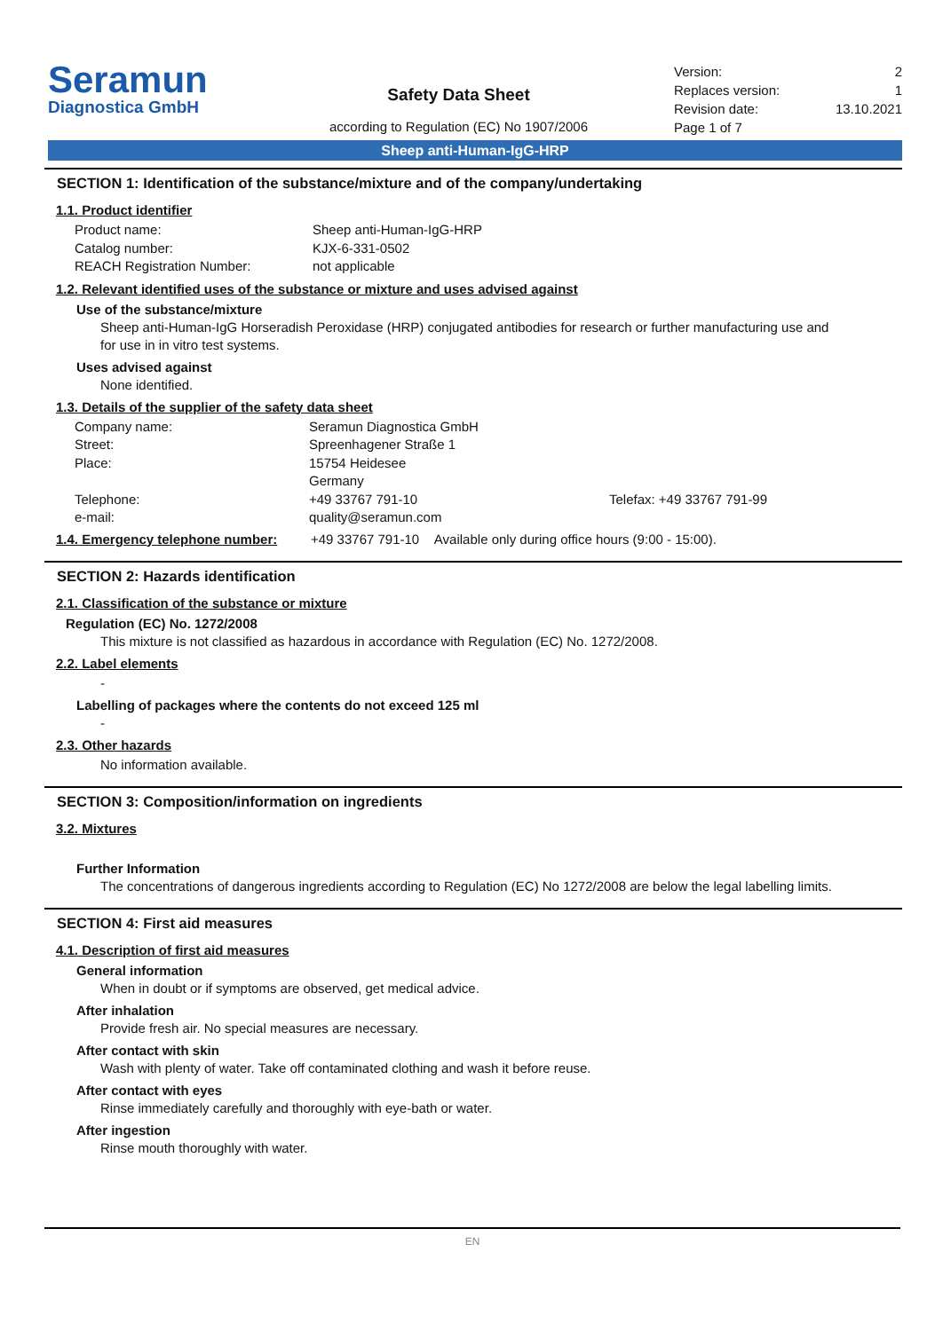Seramun
Diagnostica GmbH
Safety Data Sheet
according to Regulation (EC) No 1907/2006
| Version: | 2 |
| Replaces version: | 1 |
| Revision date: | 13.10.2021 |
| Page 1 of 7 | |
Sheep anti-Human-IgG-HRP
SECTION 1: Identification of the substance/mixture and of the company/undertaking
1.1. Product identifier
| Product name: | Sheep anti-Human-IgG-HRP |
| Catalog number: | KJX-6-331-0502 |
| REACH Registration Number: | not applicable |
1.2. Relevant identified uses of the substance or mixture and uses advised against
Use of the substance/mixture
Sheep anti-Human-IgG Horseradish Peroxidase (HRP) conjugated antibodies for research or further manufacturing use and for use in in vitro test systems.
Uses advised against
None identified.
1.3. Details of the supplier of the safety data sheet
| Company name: | Seramun Diagnostica GmbH | |
| Street: | Spreenhagener Straße 1 | |
| Place: | 15754 Heidesee Germany | |
| Telephone: | +49 33767 791-10 | Telefax: +49 33767 791-99 |
| e-mail: | quality@seramun.com | |
| 1.4. Emergency telephone number: | +49 33767 791-10 Available only during office hours (9:00 - 15:00). |
SECTION 2: Hazards identification
2.1. Classification of the substance or mixture
Regulation (EC) No. 1272/2008
This mixture is not classified as hazardous in accordance with Regulation (EC) No. 1272/2008.
2.2. Label elements
-
Labelling of packages where the contents do not exceed 125 ml
-
2.3. Other hazards
No information available.
SECTION 3: Composition/information on ingredients
3.2. Mixtures
Further Information
The concentrations of dangerous ingredients according to Regulation (EC) No 1272/2008 are below the legal labelling limits.
SECTION 4: First aid measures
4.1. Description of first aid measures
General information
When in doubt or if symptoms are observed, get medical advice.
After inhalation
Provide fresh air. No special measures are necessary.
After contact with skin
Wash with plenty of water. Take off contaminated clothing and wash it before reuse.
After contact with eyes
Rinse immediately carefully and thoroughly with eye-bath or water.
After ingestion
Rinse mouth thoroughly with water.
EN